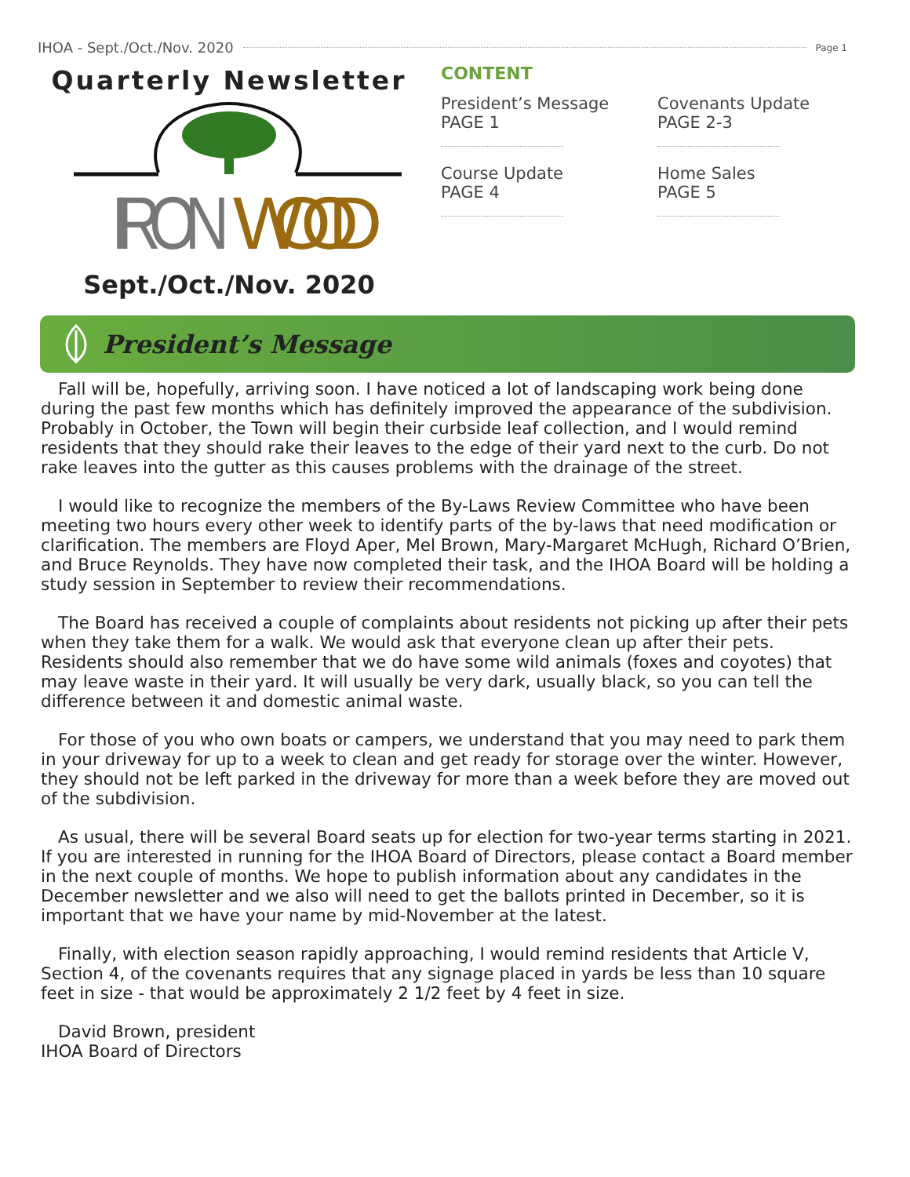IHOA - Sept./Oct./Nov. 2020 Page 1
Quarterly Newsletter
IRON
WOOD
Sept./Oct./Nov. 2020
CONTENT
President’s Message
PAGE 1
Covenants Update
PAGE 2-3
Course Update
PAGE 4
Home Sales
PAGE 5
President’s Message
Fall will be, hopefully, arriving soon. I have noticed a lot of landscaping work being done during the past few months which has definitely improved the appearance of the subdivision. Probably in October, the Town will begin their curbside leaf collection, and I would remind residents that they should rake their leaves to the edge of their yard next to the curb. Do not rake leaves into the gutter as this causes problems with the drainage of the street.
I would like to recognize the members of the By-Laws Review Committee who have been meeting two hours every other week to identify parts of the by-laws that need modification or clarification. The members are Floyd Aper, Mel Brown, Mary-Margaret McHugh, Richard O’Brien, and Bruce Reynolds. They have now completed their task, and the IHOA Board will be holding a study session in September to review their recommendations.
The Board has received a couple of complaints about residents not picking up after their pets when they take them for a walk. We would ask that everyone clean up after their pets. Residents should also remember that we do have some wild animals (foxes and coyotes) that may leave waste in their yard. It will usually be very dark, usually black, so you can tell the difference between it and domestic animal waste.
For those of you who own boats or campers, we understand that you may need to park them in your driveway for up to a week to clean and get ready for storage over the winter. However, they should not be left parked in the driveway for more than a week before they are moved out of the subdivision.
As usual, there will be several Board seats up for election for two-year terms starting in 2021. If you are interested in running for the IHOA Board of Directors, please contact a Board member in the next couple of months. We hope to publish information about any candidates in the December newsletter and we also will need to get the ballots printed in December, so it is important that we have your name by mid-November at the latest.
Finally, with election season rapidly approaching, I would remind residents that Article V, Section 4, of the covenants requires that any signage placed in yards be less than 10 square feet in size - that would be approximately 2 1/2 feet by 4 feet in size.
David Brown, president
IHOA Board of Directors